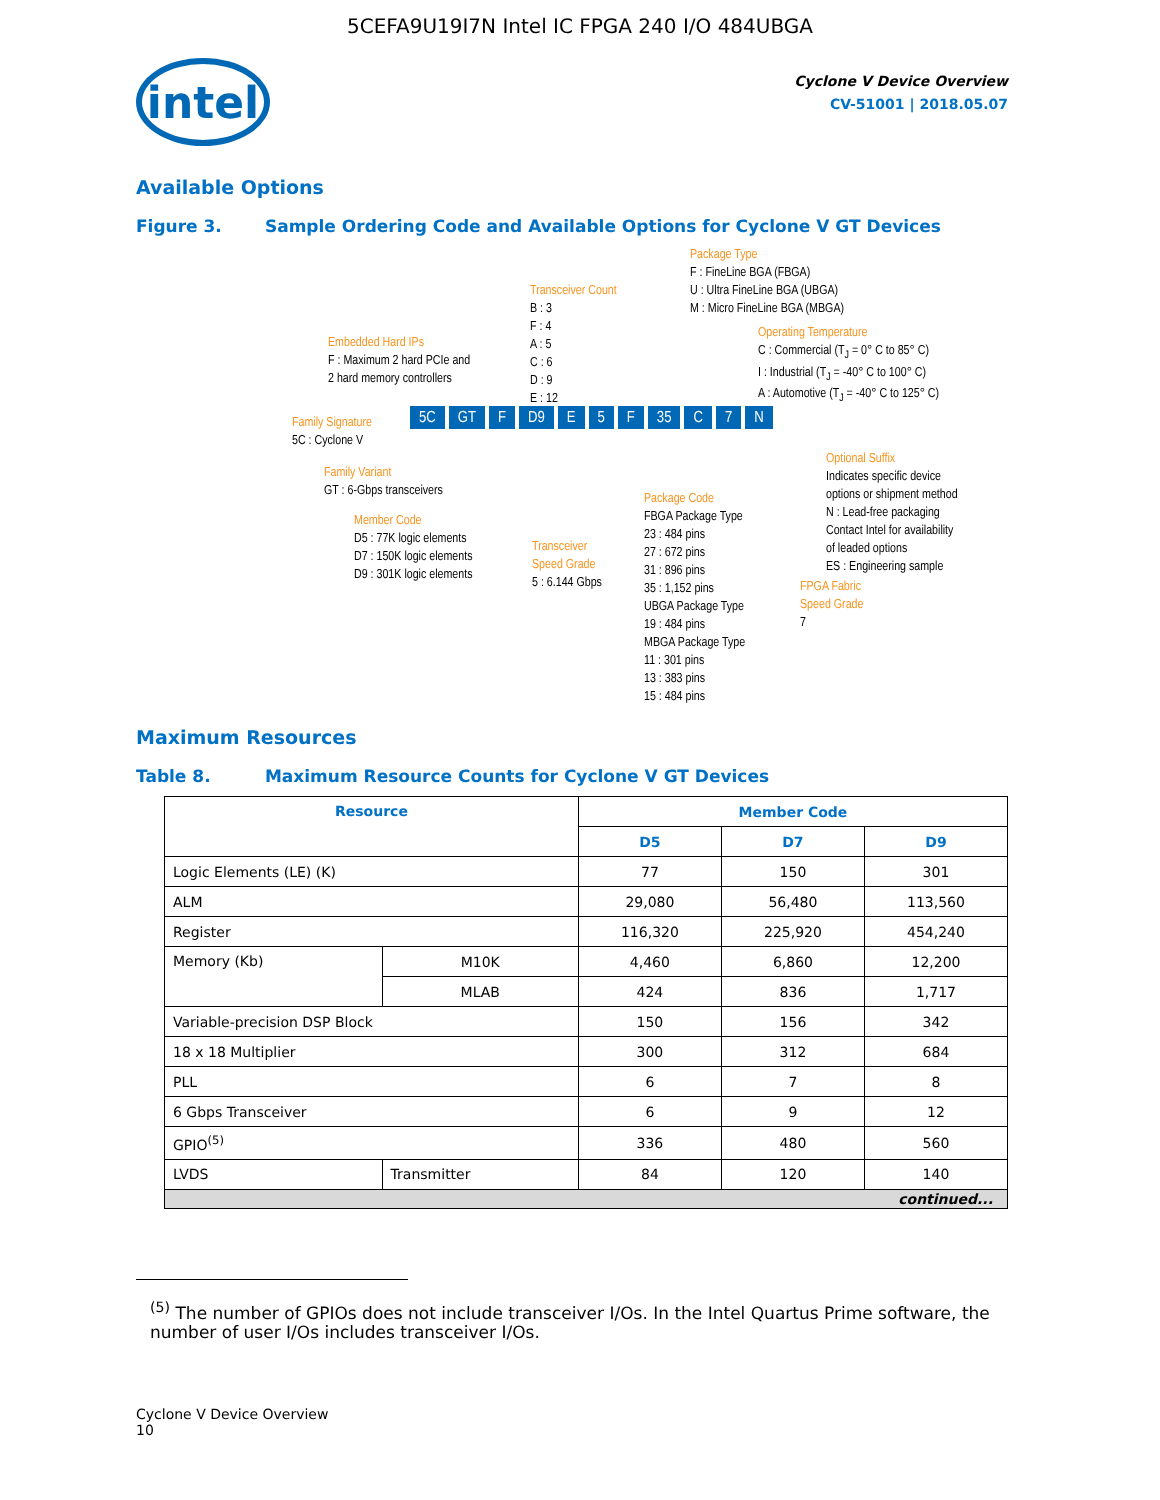5CEFA9U19I7N Intel IC FPGA 240 I/O 484UBGA
intel
Cyclone V Device Overview
CV-51001 | 2018.05.07
Available Options
Figure 3. Sample Ordering Code and Available Options for Cyclone V GT Devices
Package Type
F : FineLine BGA (FBGA)
U : Ultra FineLine BGA (UBGA)
M : Micro FineLine BGA (MBGA)
Transceiver Count
B : 3
F : 4
A : 5
C : 6
D : 9
E : 12
Embedded Hard IPs
F : Maximum 2 hard PCIe and
2 hard memory controllers
Operating Temperature
C : Commercial (T<sub>J</sub> = 0° C to 85° C)
I : Industrial (T<sub>J</sub> = -40° C to 100° C)
A : Automotive (T<sub>J</sub> = -40° C to 125° C)
Family Signature
5C : Cyclone V
5C GT F D9 E 5 F 35 C 7 N
Family Variant
GT : 6-Gbps transceivers
Member Code
D5 : 77K logic elements
D7 : 150K logic elements
D9 : 301K logic elements
Transceiver
Speed Grade
5 : 6.144 Gbps
Package Code
FBGA Package Type
23 : 484 pins
27 : 672 pins
31 : 896 pins
35 : 1,152 pins
UBGA Package Type
19 : 484 pins
MBGA Package Type
11 : 301 pins
13 : 383 pins
15 : 484 pins
Optional Suffix
Indicates specific device
options or shipment method
N : Lead-free packaging
Contact Intel for availability
of leaded options
ES : Engineering sample
FPGA Fabric
Speed Grade
7
Maximum Resources
Table 8. Maximum Resource Counts for Cyclone V GT Devices
| Resource | | Member Code | | |
| --- | --- | --- | --- | --- |
| | | D5 | D7 | D9 |
| Logic Elements (LE) (K) | | 77 | 150 | 301 |
| ALM | | 29,080 | 56,480 | 113,560 |
| Register | | 116,320 | 225,920 | 454,240 |
| Memory (Kb) | M10K | 4,460 | 6,860 | 12,200 |
| | MLAB | 424 | 836 | 1,717 |
| Variable-precision DSP Block | | 150 | 156 | 342 |
| 18 x 18 Multiplier | | 300 | 312 | 684 |
| PLL | | 6 | 7 | 8 |
| 6 Gbps Transceiver | | 6 | 9 | 12 |
| GPIO<sup>(5)</sup> | | 336 | 480 | 560 |
| LVDS | Transmitter | 84 | 120 | 140 |
| continued... | | | | |
<sup>(5)</sup> The number of GPIOs does not include transceiver I/Os. In the Intel Quartus Prime software, the number of user I/Os includes transceiver I/Os.
Cyclone V Device Overview
10